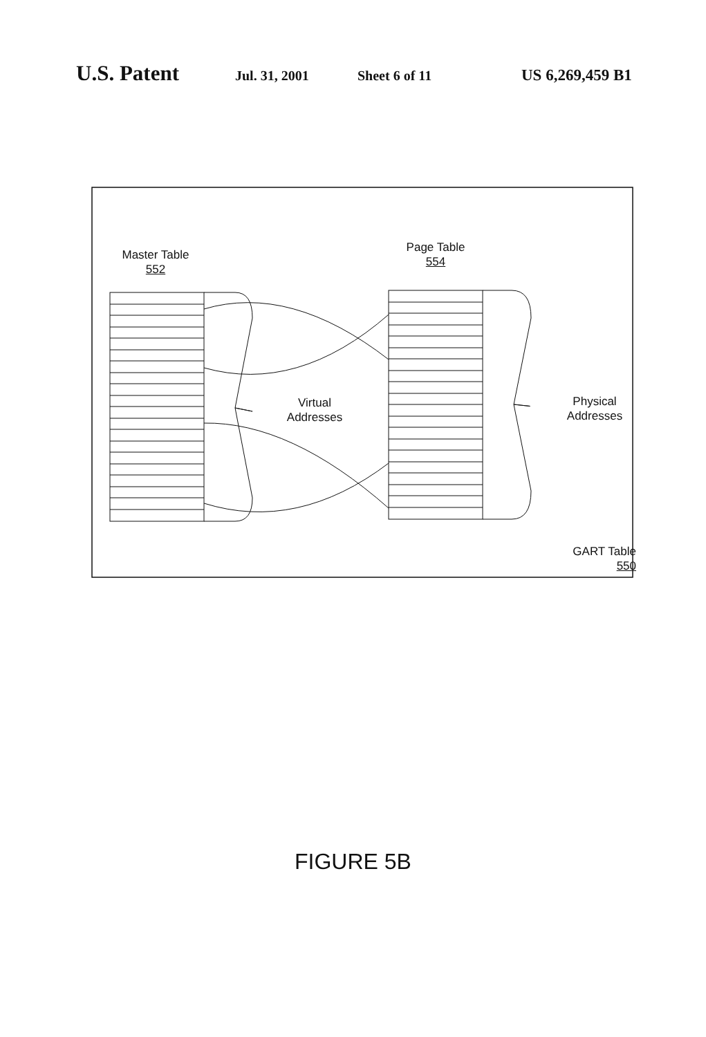U.S. Patent Jul. 31, 2001 Sheet 6 of 11 US 6,269,459 B1
Master Table
552
Page Table
554
Virtual
Addresses
Physical
Addresses
GART Table
550
FIGURE 5B